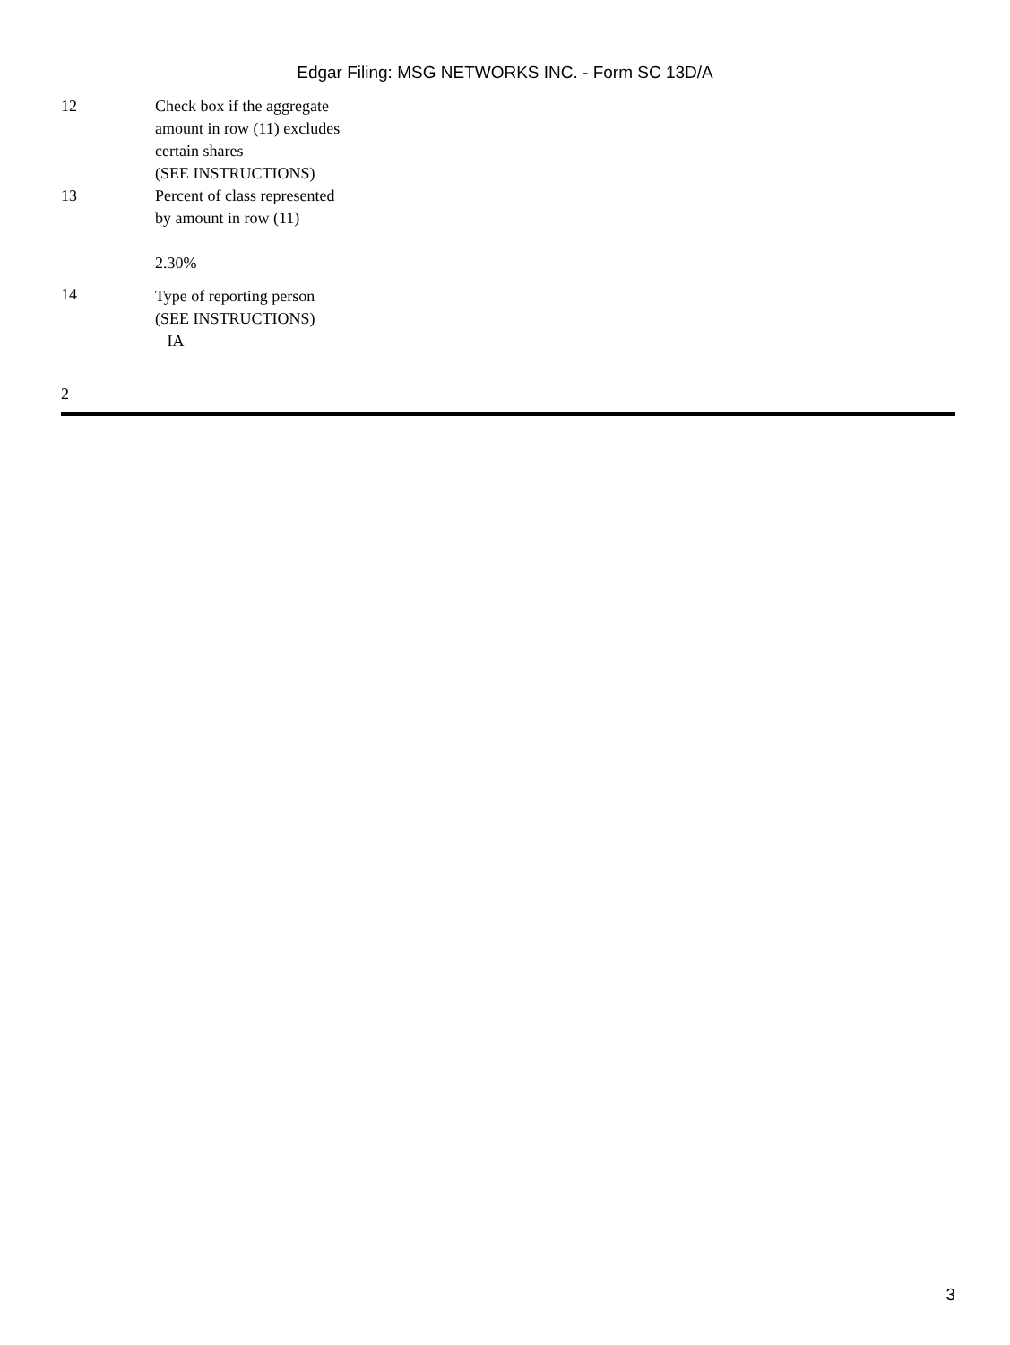Edgar Filing: MSG NETWORKS INC. - Form SC 13D/A
| 12 | Check box if the aggregate amount in row (11) excludes certain shares (SEE INSTRUCTIONS) |
| 13 | Percent of class represented by amount in row (11) 2.30% |
| 14 | Type of reporting person (SEE INSTRUCTIONS) IA |
2
3